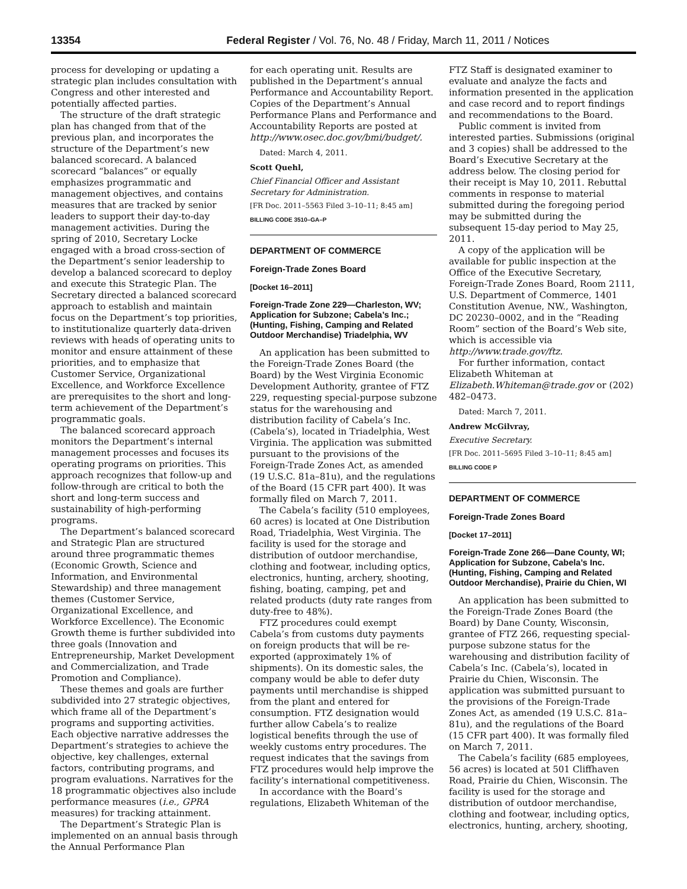13354 Federal Register / Vol. 76, No. 48 / Friday, March 11, 2011 / Notices
process for developing or updating a strategic plan includes consultation with Congress and other interested and potentially affected parties.
The structure of the draft strategic plan has changed from that of the previous plan, and incorporates the structure of the Department’s new balanced scorecard. A balanced scorecard “balances” or equally emphasizes programmatic and management objectives, and contains measures that are tracked by senior leaders to support their day-to-day management activities. During the spring of 2010, Secretary Locke engaged with a broad cross-section of the Department’s senior leadership to develop a balanced scorecard to deploy and execute this Strategic Plan. The Secretary directed a balanced scorecard approach to establish and maintain focus on the Department’s top priorities, to institutionalize quarterly data-driven reviews with heads of operating units to monitor and ensure attainment of these priorities, and to emphasize that Customer Service, Organizational Excellence, and Workforce Excellence are prerequisites to the short and long-term achievement of the Department’s programmatic goals.
The balanced scorecard approach monitors the Department’s internal management processes and focuses its operating programs on priorities. This approach recognizes that follow-up and follow-through are critical to both the short and long-term success and sustainability of high-performing programs.
The Department’s balanced scorecard and Strategic Plan are structured around three programmatic themes (Economic Growth, Science and Information, and Environmental Stewardship) and three management themes (Customer Service, Organizational Excellence, and Workforce Excellence). The Economic Growth theme is further subdivided into three goals (Innovation and Entrepreneurship, Market Development and Commercialization, and Trade Promotion and Compliance).
These themes and goals are further subdivided into 27 strategic objectives, which frame all of the Department’s programs and supporting activities. Each objective narrative addresses the Department’s strategies to achieve the objective, key challenges, external factors, contributing programs, and program evaluations. Narratives for the 18 programmatic objectives also include performance measures (i.e., GPRA measures) for tracking attainment.
The Department’s Strategic Plan is implemented on an annual basis through the Annual Performance Plan
for each operating unit. Results are published in the Department’s annual Performance and Accountability Report. Copies of the Department’s Annual Performance Plans and Performance and Accountability Reports are posted at http://www.osec.doc.gov/bmi/budget/.
Dated: March 4, 2011.
Scott Quehl,
Chief Financial Officer and Assistant Secretary for Administration.
[FR Doc. 2011–5563 Filed 3–10–11; 8:45 am]
BILLING CODE 3510–GA–P
DEPARTMENT OF COMMERCE
Foreign-Trade Zones Board
[Docket 16–2011]
Foreign-Trade Zone 229—Charleston, WV; Application for Subzone; Cabela’s Inc.; (Hunting, Fishing, Camping and Related Outdoor Merchandise) Triadelphia, WV
An application has been submitted to the Foreign-Trade Zones Board (the Board) by the West Virginia Economic Development Authority, grantee of FTZ 229, requesting special-purpose subzone status for the warehousing and distribution facility of Cabela’s Inc. (Cabela’s), located in Triadelphia, West Virginia. The application was submitted pursuant to the provisions of the Foreign-Trade Zones Act, as amended (19 U.S.C. 81a–81u), and the regulations of the Board (15 CFR part 400). It was formally filed on March 7, 2011.
The Cabela’s facility (510 employees, 60 acres) is located at One Distribution Road, Triadelphia, West Virginia. The facility is used for the storage and distribution of outdoor merchandise, clothing and footwear, including optics, electronics, hunting, archery, shooting, fishing, boating, camping, pet and related products (duty rate ranges from duty-free to 48%).
FTZ procedures could exempt Cabela’s from customs duty payments on foreign products that will be re-exported (approximately 1% of shipments). On its domestic sales, the company would be able to defer duty payments until merchandise is shipped from the plant and entered for consumption. FTZ designation would further allow Cabela’s to realize logistical benefits through the use of weekly customs entry procedures. The request indicates that the savings from FTZ procedures would help improve the facility’s international competitiveness.
In accordance with the Board’s regulations, Elizabeth Whiteman of the
FTZ Staff is designated examiner to evaluate and analyze the facts and information presented in the application and case record and to report findings and recommendations to the Board.
Public comment is invited from interested parties. Submissions (original and 3 copies) shall be addressed to the Board’s Executive Secretary at the address below. The closing period for their receipt is May 10, 2011. Rebuttal comments in response to material submitted during the foregoing period may be submitted during the subsequent 15-day period to May 25, 2011.
A copy of the application will be available for public inspection at the Office of the Executive Secretary, Foreign-Trade Zones Board, Room 2111, U.S. Department of Commerce, 1401 Constitution Avenue, NW., Washington, DC 20230–0002, and in the “Reading Room” section of the Board’s Web site, which is accessible via http://www.trade.gov/ftz.
For further information, contact Elizabeth Whiteman at Elizabeth.Whiteman@trade.gov or (202) 482–0473.
Dated: March 7, 2011.
Andrew McGilvray,
Executive Secretary.
[FR Doc. 2011–5695 Filed 3–10–11; 8:45 am]
BILLING CODE P
DEPARTMENT OF COMMERCE
Foreign-Trade Zones Board
[Docket 17–2011]
Foreign-Trade Zone 266—Dane County, WI; Application for Subzone, Cabela’s Inc. (Hunting, Fishing, Camping and Related Outdoor Merchandise), Prairie du Chien, WI
An application has been submitted to the Foreign-Trade Zones Board (the Board) by Dane County, Wisconsin, grantee of FTZ 266, requesting special-purpose subzone status for the warehousing and distribution facility of Cabela’s Inc. (Cabela’s), located in Prairie du Chien, Wisconsin. The application was submitted pursuant to the provisions of the Foreign-Trade Zones Act, as amended (19 U.S.C. 81a–81u), and the regulations of the Board (15 CFR part 400). It was formally filed on March 7, 2011.
The Cabela’s facility (685 employees, 56 acres) is located at 501 Cliffhaven Road, Prairie du Chien, Wisconsin. The facility is used for the storage and distribution of outdoor merchandise, clothing and footwear, including optics, electronics, hunting, archery, shooting,